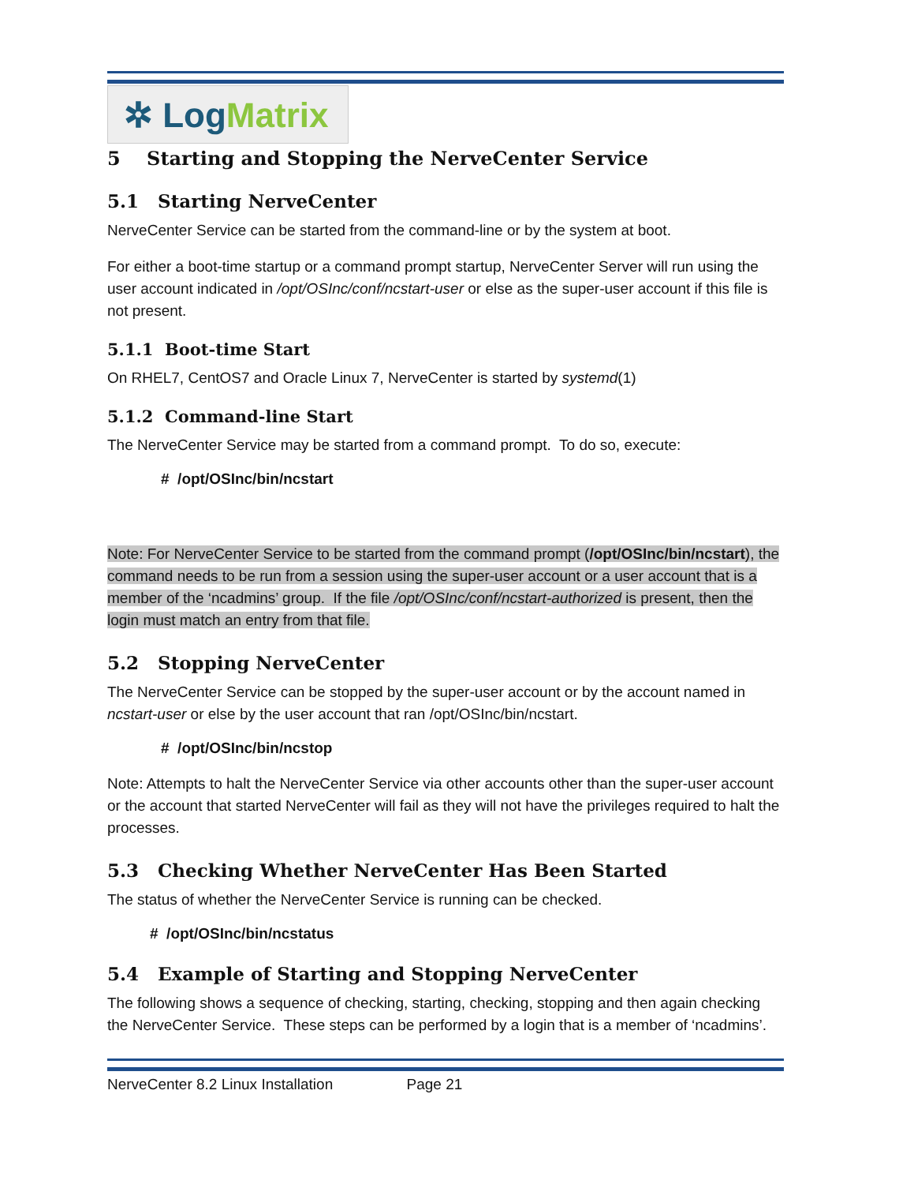✲ Log Matrix
5 Starting and Stopping the NerveCenter Service
5.1 Starting NerveCenter
NerveCenter Service can be started from the command-line or by the system at boot.
For either a boot-time startup or a command prompt startup, NerveCenter Server will run using the user account indicated in /opt/OSInc/conf/ncstart-user or else as the super-user account if this file is not present.
5.1.1 Boot-time Start
On RHEL7, CentOS7 and Oracle Linux 7, NerveCenter is started by systemd(1)
5.1.2 Command-line Start
The NerveCenter Service may be started from a command prompt. To do so, execute:
# /opt/OSInc/bin/ncstart
Note: For NerveCenter Service to be started from the command prompt (/opt/OSInc/bin/ncstart), the command needs to be run from a session using the super-user account or a user account that is a member of the ‘ncadmins’ group. If the file /opt/OSInc/conf/ncstart-authorized is present, then the login must match an entry from that file.
5.2 Stopping NerveCenter
The NerveCenter Service can be stopped by the super-user account or by the account named in ncstart-user or else by the user account that ran /opt/OSInc/bin/ncstart.
# /opt/OSInc/bin/ncstop
Note: Attempts to halt the NerveCenter Service via other accounts other than the super-user account or the account that started NerveCenter will fail as they will not have the privileges required to halt the processes.
5.3 Checking Whether NerveCenter Has Been Started
The status of whether the NerveCenter Service is running can be checked.
# /opt/OSInc/bin/ncstatus
5.4 Example of Starting and Stopping NerveCenter
The following shows a sequence of checking, starting, checking, stopping and then again checking the NerveCenter Service. These steps can be performed by a login that is a member of ‘ncadmins’.
NerveCenter 8.2 Linux Installation Page 21